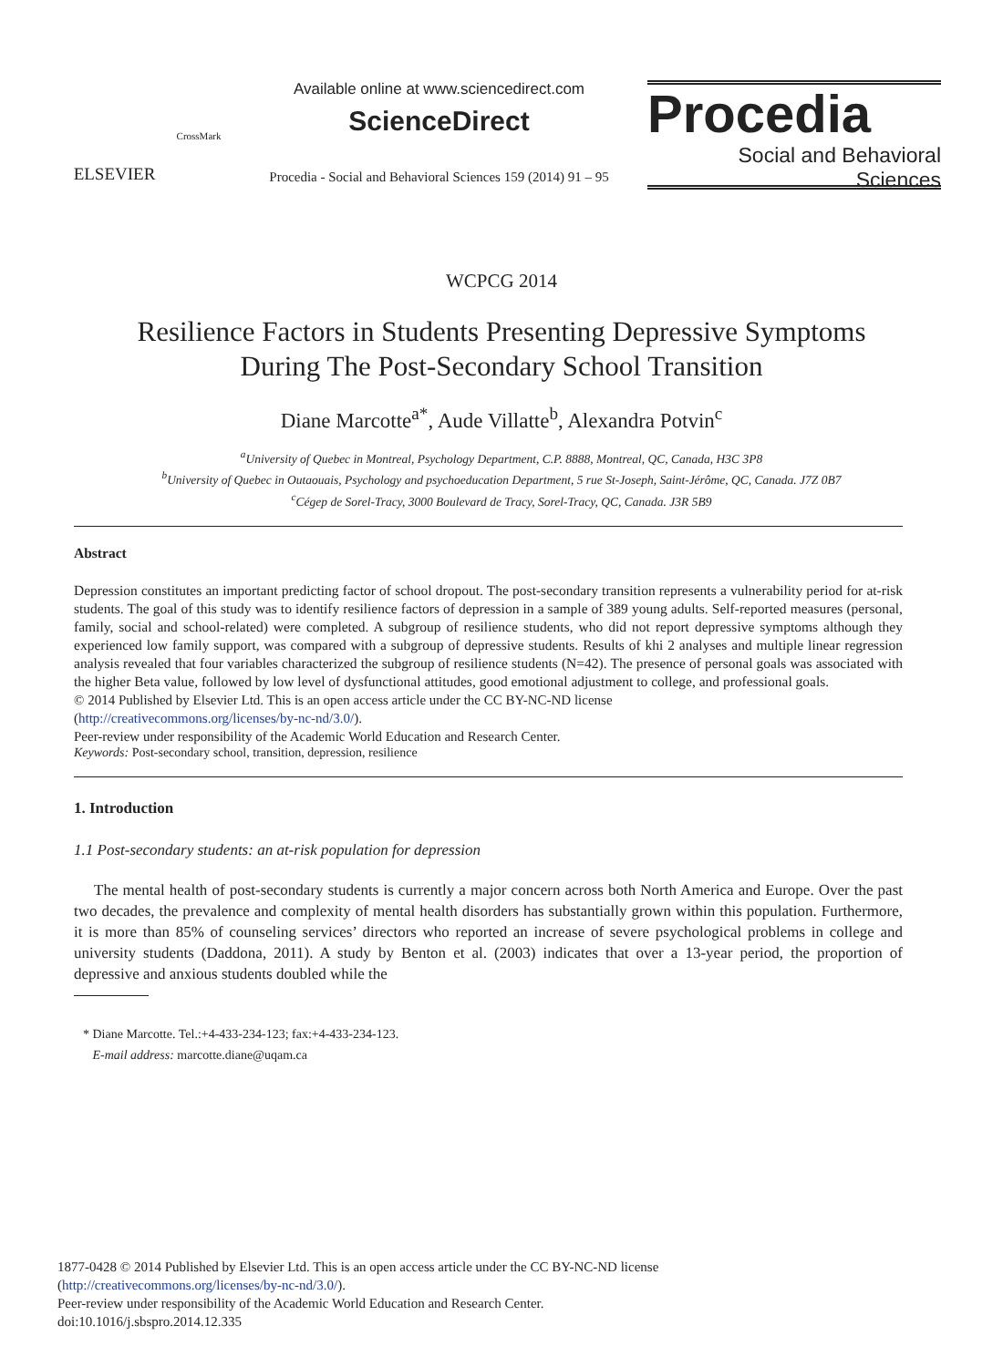ELSEVIER
CrossMark
Available online at www.sciencedirect.com
ScienceDirect
Procedia - Social and Behavioral Sciences 159 (2014) 91 – 95
Procedia
Social and Behavioral Sciences
WCPCG 2014
Resilience Factors in Students Presenting Depressive Symptoms
During The Post-Secondary School Transition
Diane Marcotte<sup>a*</sup>, Aude Villatte<sup>b</sup>, Alexandra Potvin<sup>c</sup>
<sup>a</sup> University of Quebec in Montreal, Psychology Department, C.P. 8888, Montreal, QC, Canada, H3C 3P8
<sup>b</sup> University of Quebec in Outaouais, Psychology and psychoeducation Department, 5 rue St-Joseph, Saint-Jérôme, QC, Canada. J7Z 0B7
<sup>c</sup> Cégep de Sorel-Tracy, 3000 Boulevard de Tracy, Sorel-Tracy, QC, Canada. J3R 5B9
Abstract
Depression constitutes an important predicting factor of school dropout. The post-secondary transition represents a vulnerability period for at-risk students. The goal of this study was to identify resilience factors of depression in a sample of 389 young adults. Self-reported measures (personal, family, social and school-related) were completed. A subgroup of resilience students, who did not report depressive symptoms although they experienced low family support, was compared with a subgroup of depressive students. Results of khi 2 analyses and multiple linear regression analysis revealed that four variables characterized the subgroup of resilience students (N=42). The presence of personal goals was associated with the higher Beta value, followed by low level of dysfunctional attitudes, good emotional adjustment to college, and professional goals.
© 2014 Published by Elsevier Ltd. This is an open access article under the CC BY-NC-ND license
(http://creativecommons.org/licenses/by-nc-nd/3.0/).
Peer-review under responsibility of the Academic World Education and Research Center.
Keywords: Post-secondary school, transition, depression, resilience
1. Introduction
1.1 Post-secondary students: an at-risk population for depression
The mental health of post-secondary students is currently a major concern across both North America and Europe. Over the past two decades, the prevalence and complexity of mental health disorders has substantially grown within this population. Furthermore, it is more than 85% of counseling services’ directors who reported an increase of severe psychological problems in college and university students (Daddona, 2011). A study by Benton et al. (2003) indicates that over a 13-year period, the proportion of depressive and anxious students doubled while the
* Diane Marcotte. Tel.:+4-433-234-123; fax:+4-433-234-123.
E-mail address: marcotte.diane@uqam.ca
1877-0428 © 2014 Published by Elsevier Ltd. This is an open access article under the CC BY-NC-ND license
(http://creativecommons.org/licenses/by-nc-nd/3.0/).
Peer-review under responsibility of the Academic World Education and Research Center.
doi:10.1016/j.sbspro.2014.12.335